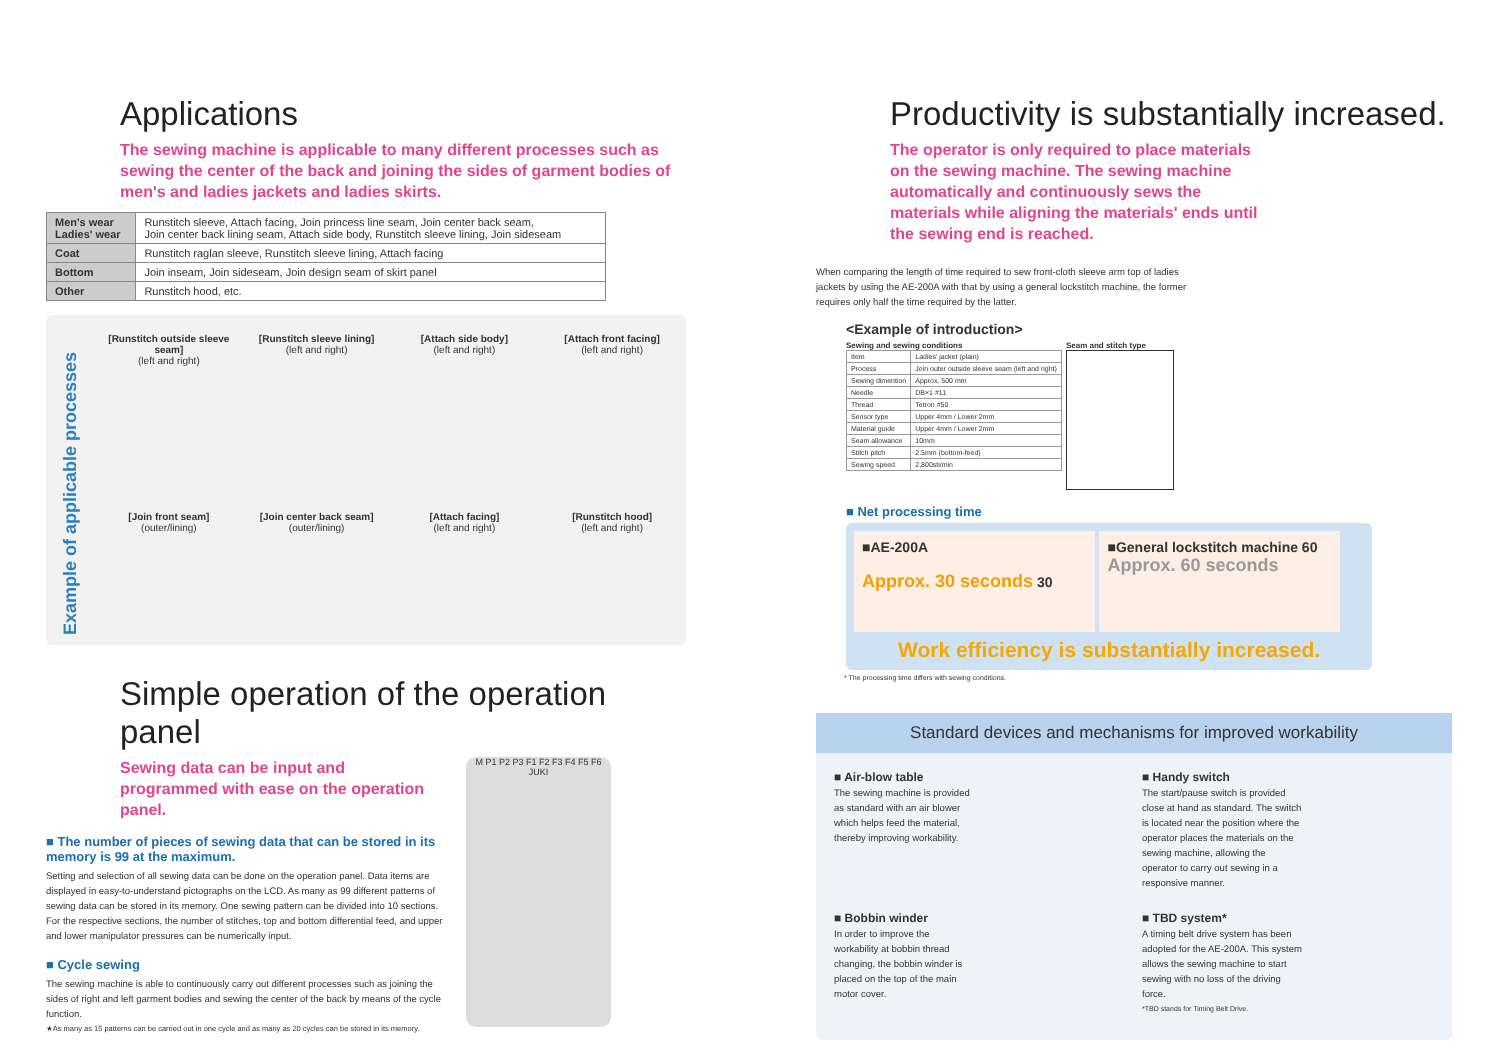Applications
The sewing machine is applicable to many different processes such as sewing the center of the back and joining the sides of garment bodies of men's and ladies jackets and ladies skirts.
| Men's wear Ladies' wear | Runstitch sleeve, Attach facing, Join princess line seam, Join center back seam, Join center back lining seam, Attach side body, Runstitch sleeve lining, Join sideseam |
| Coat | Runstitch raglan sleeve, Runstitch sleeve lining, Attach facing |
| Bottom | Join inseam, Join sideseam, Join design seam of skirt panel |
| Other | Runstitch hood, etc. |
Example of applicable processes
[Runstitch outside sleeve seam]
(left and right)
[Runstitch sleeve lining]
(left and right)
[Attach side body]
(left and right)
[Attach front facing]
(left and right)
[Join front seam]
(outer/lining)
[Join center back seam]
(outer/lining)
[Attach facing]
(left and right)
[Runstitch hood]
(left and right)
Simple operation of the operation panel
Sewing data can be input and programmed with ease on the operation panel.
■ The number of pieces of sewing data that can be stored in its memory is 99 at the maximum.
Setting and selection of all sewing data can be done on the operation panel. Data items are displayed in easy-to-understand pictographs on the LCD. As many as 99 different patterns of sewing data can be stored in its memory. One sewing pattern can be divided into 10 sections. For the respective sections, the number of stitches, top and bottom differential feed, and upper and lower manipulator pressures can be numerically input.
■ Cycle sewing
The sewing machine is able to continuously carry out different processes such as joining the sides of right and left garment bodies and sewing the center of the back by means of the cycle function.
★As many as 15 patterns can be carried out in one cycle and as many as 20 cycles can be stored in its memory.
M P1 P2 P3 F1 F2 F3 F4 F5 F6 JUKI
Productivity is substantially increased.
The operator is only required to place materials on the sewing machine. The sewing machine automatically and continuously sews the materials while aligning the materials' ends until the sewing end is reached.
When comparing the length of time required to sew front-cloth sleeve arm top of ladies jackets by using the AE-200A with that by using a general lockstitch machine, the former requires only half the time required by the latter.
<Example of introduction>
Sewing and sewing conditions
| Item | Ladies' jacket (plain) |
| Process | Join outer outside sleeve seam (left and right) |
| Sewing dimention | Approx. 500 mm |
| Needle | DB×1 #11 |
| Thread | Tetron #50 |
| Sensor type | Upper 4mm / Lower 2mm |
| Material guide | Upper 4mm / Lower 2mm |
| Seam allowance | 10mm |
| Stitch pitch | 2.5mm (bottom-feed) |
| Sewing speed | 2,800sti/min |
Seam and stitch type
■ Net processing time
■AE-200A
Approx. 30 seconds 30
■General lockstitch machine 60
Approx. 60 seconds
Work efficiency is substantially increased.
* The processing time differs with sewing conditions.
Standard devices and mechanisms for improved workability
■ Air-blow table
The sewing machine is provided as standard with an air blower which helps feed the material, thereby improving workability.
■ Handy switch
The start/pause switch is provided close at hand as standard. The switch is located near the position where the operator places the materials on the sewing machine, allowing the operator to carry out sewing in a responsive manner.
■ Bobbin winder
In order to improve the workability at bobbin thread changing, the bobbin winder is placed on the top of the main motor cover.
■ TBD system*
A timing belt drive system has been adopted for the AE-200A. This system allows the sewing machine to start sewing with no loss of the driving force.
*TBD stands for Timing Belt Drive.